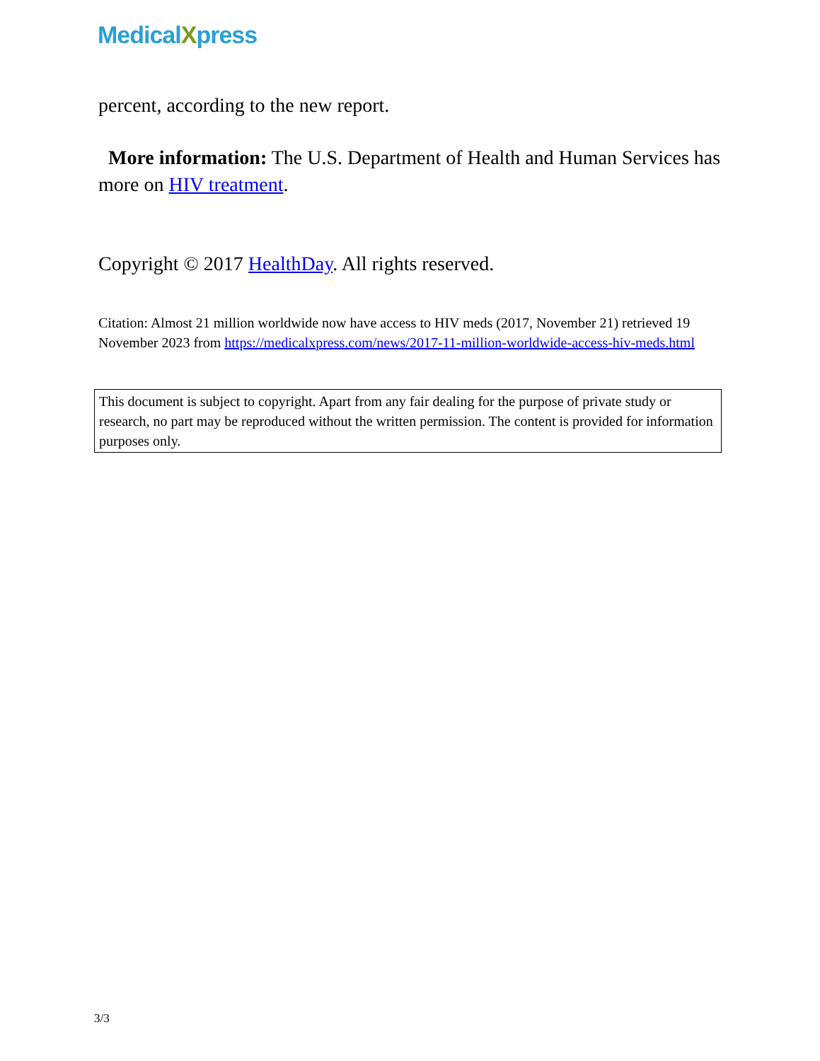MedicalXpress
percent, according to the new report.
More information: The U.S. Department of Health and Human Services has more on HIV treatment.
Copyright © 2017 HealthDay. All rights reserved.
Citation: Almost 21 million worldwide now have access to HIV meds (2017, November 21) retrieved 19 November 2023 from https://medicalxpress.com/news/2017-11-million-worldwide-access-hiv-meds.html
This document is subject to copyright. Apart from any fair dealing for the purpose of private study or research, no part may be reproduced without the written permission. The content is provided for information purposes only.
3/3